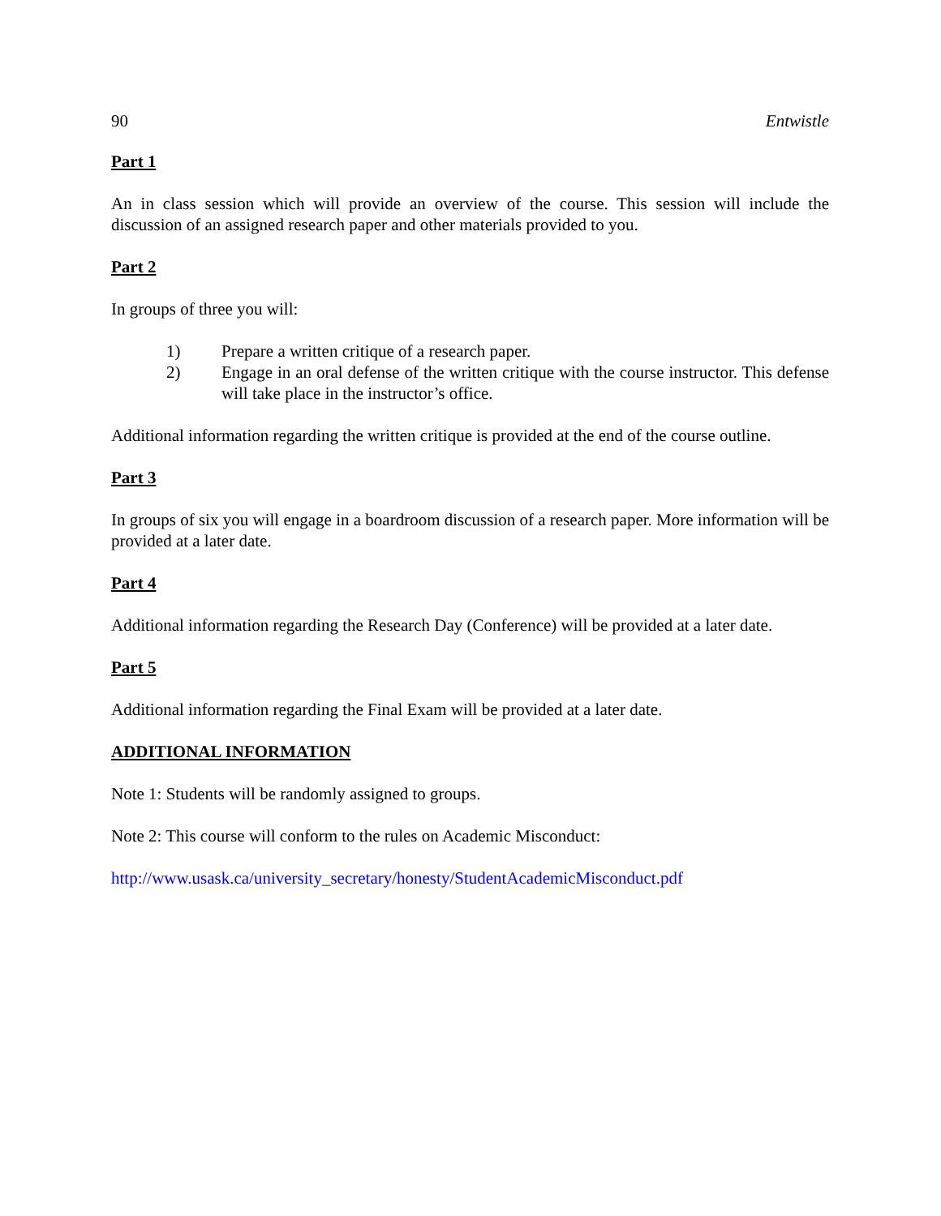90 Entwistle
Part 1
An in class session which will provide an overview of the course. This session will include the discussion of an assigned research paper and other materials provided to you.
Part 2
In groups of three you will:
1) Prepare a written critique of a research paper.
2) Engage in an oral defense of the written critique with the course instructor. This defense will take place in the instructor’s office.
Additional information regarding the written critique is provided at the end of the course outline.
Part 3
In groups of six you will engage in a boardroom discussion of a research paper. More information will be provided at a later date.
Part 4
Additional information regarding the Research Day (Conference) will be provided at a later date.
Part 5
Additional information regarding the Final Exam will be provided at a later date.
ADDITIONAL INFORMATION
Note 1: Students will be randomly assigned to groups.
Note 2: This course will conform to the rules on Academic Misconduct:
http://www.usask.ca/university_secretary/honesty/StudentAcademicMisconduct.pdf